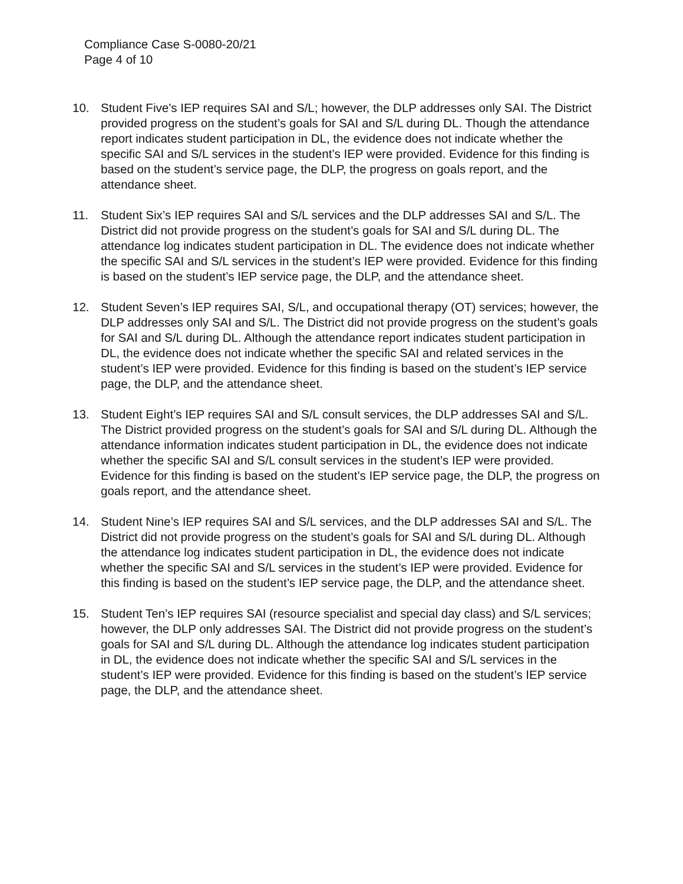Compliance Case S-0080-20/21
Page 4 of 10
10. Student Five’s IEP requires SAI and S/L; however, the DLP addresses only SAI. The District provided progress on the student’s goals for SAI and S/L during DL. Though the attendance report indicates student participation in DL, the evidence does not indicate whether the specific SAI and S/L services in the student’s IEP were provided. Evidence for this finding is based on the student’s service page, the DLP, the progress on goals report, and the attendance sheet.
11. Student Six’s IEP requires SAI and S/L services and the DLP addresses SAI and S/L. The District did not provide progress on the student’s goals for SAI and S/L during DL. The attendance log indicates student participation in DL. The evidence does not indicate whether the specific SAI and S/L services in the student’s IEP were provided. Evidence for this finding is based on the student’s IEP service page, the DLP, and the attendance sheet.
12. Student Seven’s IEP requires SAI, S/L, and occupational therapy (OT) services; however, the DLP addresses only SAI and S/L. The District did not provide progress on the student’s goals for SAI and S/L during DL. Although the attendance report indicates student participation in DL, the evidence does not indicate whether the specific SAI and related services in the student’s IEP were provided. Evidence for this finding is based on the student’s IEP service page, the DLP, and the attendance sheet.
13. Student Eight’s IEP requires SAI and S/L consult services, the DLP addresses SAI and S/L. The District provided progress on the student’s goals for SAI and S/L during DL. Although the attendance information indicates student participation in DL, the evidence does not indicate whether the specific SAI and S/L consult services in the student’s IEP were provided. Evidence for this finding is based on the student’s IEP service page, the DLP, the progress on goals report, and the attendance sheet.
14. Student Nine’s IEP requires SAI and S/L services, and the DLP addresses SAI and S/L. The District did not provide progress on the student’s goals for SAI and S/L during DL. Although the attendance log indicates student participation in DL, the evidence does not indicate whether the specific SAI and S/L services in the student’s IEP were provided. Evidence for this finding is based on the student’s IEP service page, the DLP, and the attendance sheet.
15. Student Ten’s IEP requires SAI (resource specialist and special day class) and S/L services; however, the DLP only addresses SAI. The District did not provide progress on the student’s goals for SAI and S/L during DL. Although the attendance log indicates student participation in DL, the evidence does not indicate whether the specific SAI and S/L services in the student’s IEP were provided. Evidence for this finding is based on the student’s IEP service page, the DLP, and the attendance sheet.